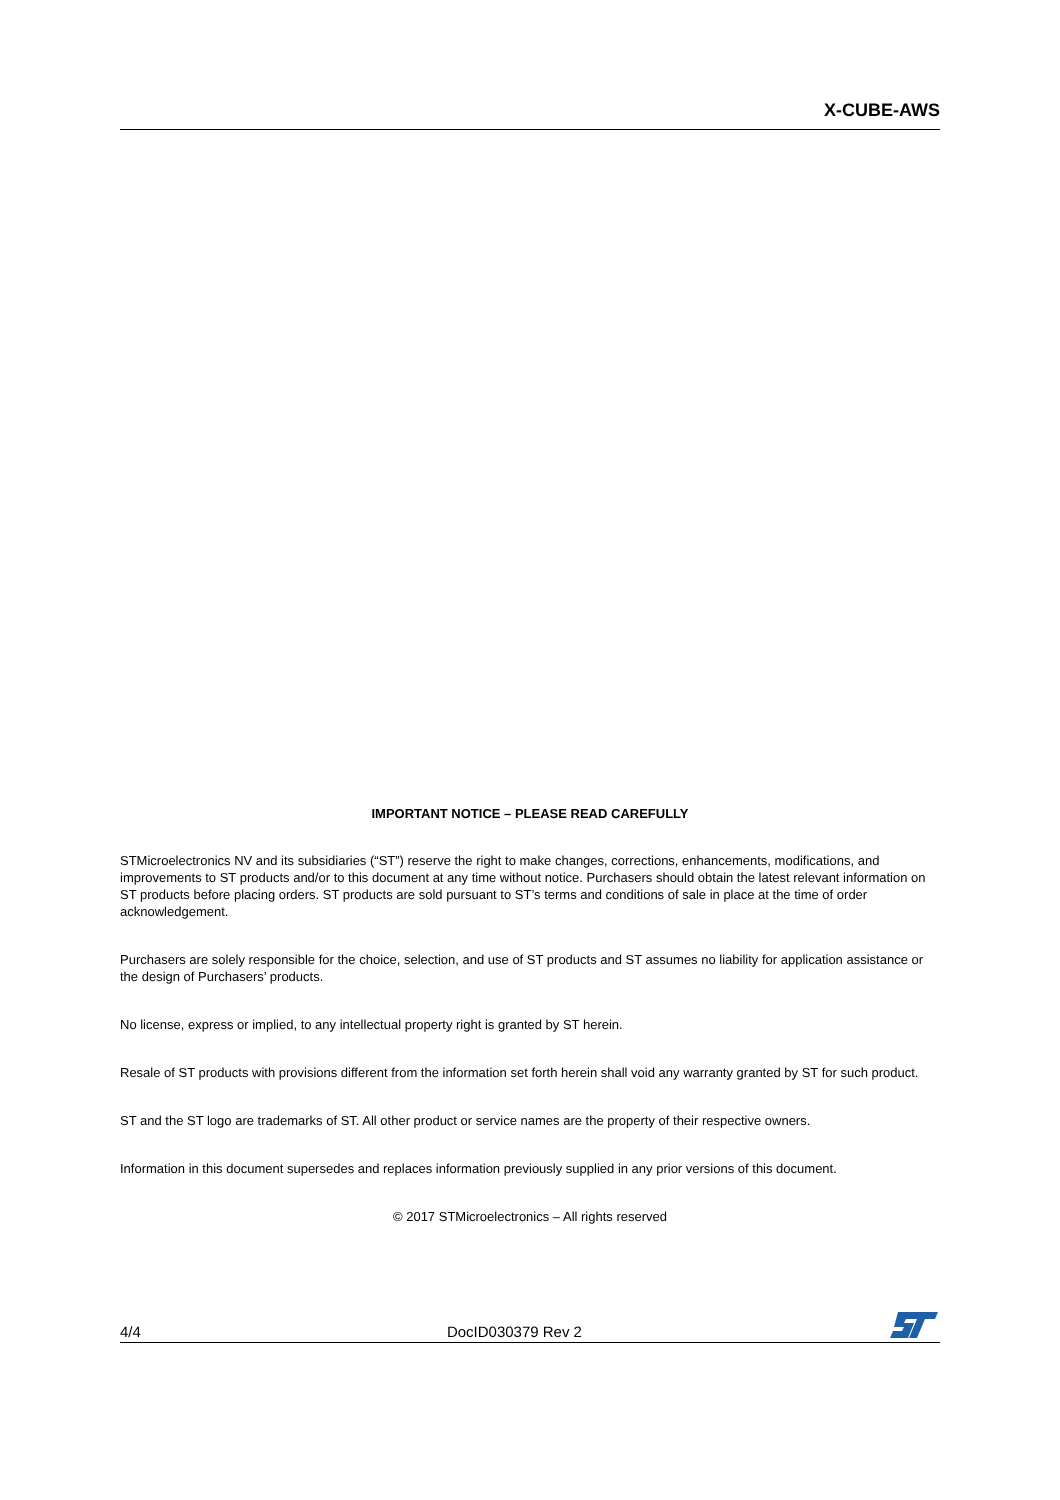X-CUBE-AWS
IMPORTANT NOTICE – PLEASE READ CAREFULLY
STMicroelectronics NV and its subsidiaries (“ST”) reserve the right to make changes, corrections, enhancements, modifications, and improvements to ST products and/or to this document at any time without notice. Purchasers should obtain the latest relevant information on ST products before placing orders. ST products are sold pursuant to ST’s terms and conditions of sale in place at the time of order acknowledgement.
Purchasers are solely responsible for the choice, selection, and use of ST products and ST assumes no liability for application assistance or the design of Purchasers’ products.
No license, express or implied, to any intellectual property right is granted by ST herein.
Resale of ST products with provisions different from the information set forth herein shall void any warranty granted by ST for such product.
ST and the ST logo are trademarks of ST. All other product or service names are the property of their respective owners.
Information in this document supersedes and replaces information previously supplied in any prior versions of this document.
© 2017 STMicroelectronics – All rights reserved
4/4 DocID030379 Rev 2